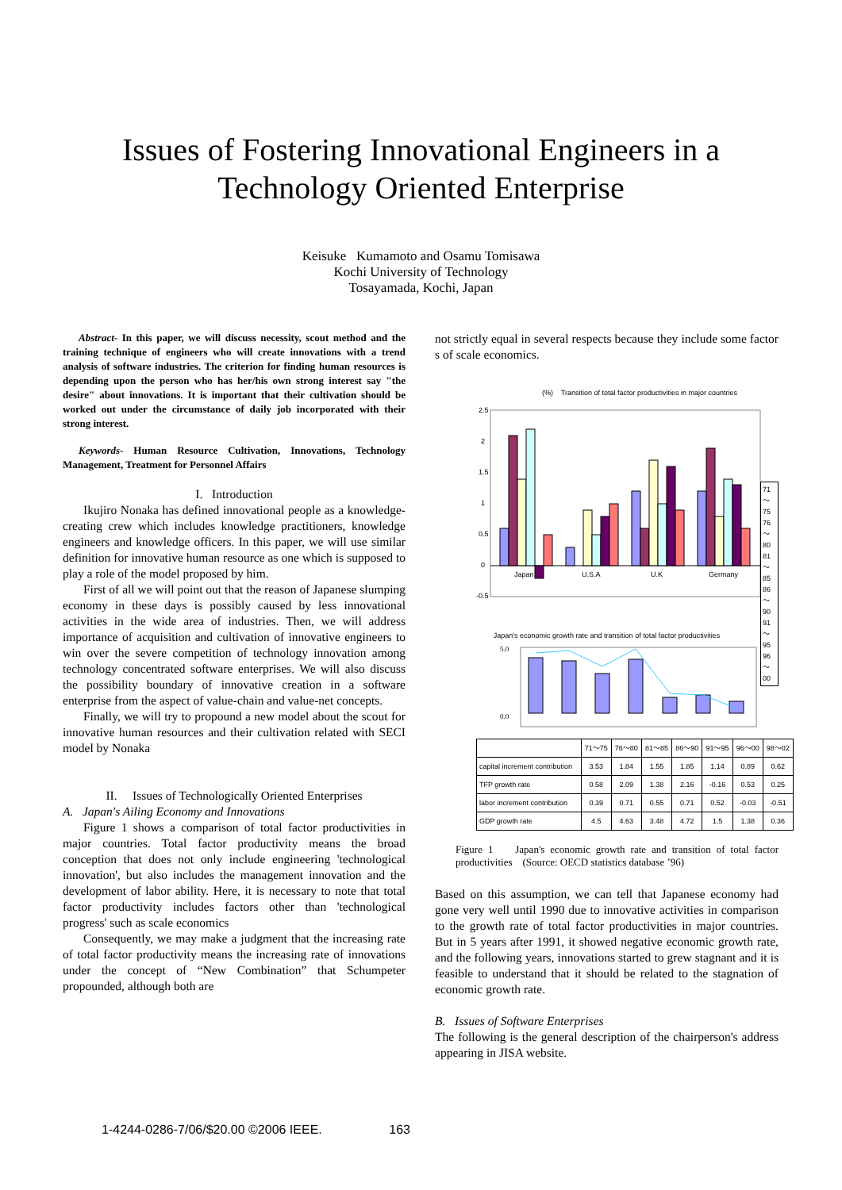Issues of Fostering Innovational Engineers in a
Technology Oriented Enterprise
Keisuke Kumamoto and Osamu Tomisawa
Kochi University of Technology
Tosayamada, Kochi, Japan
Abstract- In this paper, we will discuss necessity, scout method and the training technique of engineers who will create innovations with a trend analysis of software industries. The criterion for finding human resources is depending upon the person who has her/his own strong interest say "the desire" about innovations. It is important that their cultivation should be worked out under the circumstance of daily job incorporated with their strong interest.
Keywords- Human Resource Cultivation, Innovations, Technology Management, Treatment for Personnel Affairs
I. Introduction
Ikujiro Nonaka has defined innovational people as a knowledge-creating crew which includes knowledge practitioners, knowledge engineers and knowledge officers. In this paper, we will use similar definition for innovative human resource as one which is supposed to play a role of the model proposed by him.
First of all we will point out that the reason of Japanese slumping economy in these days is possibly caused by less innovational activities in the wide area of industries. Then, we will address importance of acquisition and cultivation of innovative engineers to win over the severe competition of technology innovation among technology concentrated software enterprises. We will also discuss the possibility boundary of innovative creation in a software enterprise from the aspect of value-chain and value-net concepts.
Finally, we will try to propound a new model about the scout for innovative human resources and their cultivation related with SECI model by Nonaka
II. Issues of Technologically Oriented Enterprises
A. Japan's Ailing Economy and Innovations
Figure 1 shows a comparison of total factor productivities in major countries. Total factor productivity means the broad conception that does not only include engineering 'technological innovation', but also includes the management innovation and the development of labor ability. Here, it is necessary to note that total factor productivity includes factors other than 'technological progress' such as scale economics
Consequently, we may make a judgment that the increasing rate of total factor productivity means the increasing rate of innovations under the concept of “New Combination” that Schumpeter propounded, although both are
not strictly equal in several respects because they include some factor s of scale economics.
(%) Transition of total factor productivities in major countries
2.5
2
1.5
1
0.5
0
-0.5
Japan
U.S.A
U.K
Germany
71～75
76～80
81～85
86～90
91～95
96～00
Japan's economic growth rate and transition of total factor productivities
5.0
0.0
| | 71～75 | 76～80 | 81～85 | 86～90 | 91～95 | 96～00 | 98～02 |
| --- | --- | --- | --- | --- | --- | --- | --- |
| capital increment contribution | 3.53 | 1.84 | 1.55 | 1.85 | 1.14 | 0.89 | 0.62 |
| TFP growth rate | 0.58 | 2.09 | 1.38 | 2.16 | -0.16 | 0.53 | 0.25 |
| labor increment contribution | 0.39 | 0.71 | 0.55 | 0.71 | 0.52 | -0.03 | -0.51 |
| GDP growth rate | 4.5 | 4.63 | 3.48 | 4.72 | 1.5 | 1.38 | 0.36 |
Figure 1 Japan's economic growth rate and transition of total factor productivities (Source: OECD statistics database ’96)
Based on this assumption, we can tell that Japanese economy had gone very well until 1990 due to innovative activities in comparison to the growth rate of total factor productivities in major countries. But in 5 years after 1991, it showed negative economic growth rate, and the following years, innovations started to grew stagnant and it is feasible to understand that it should be related to the stagnation of economic growth rate.
B. Issues of Software Enterprises
The following is the general description of the chairperson's address appearing in JISA website.
1-4244-0286-7/06/$20.00 ©2006 IEEE. 163